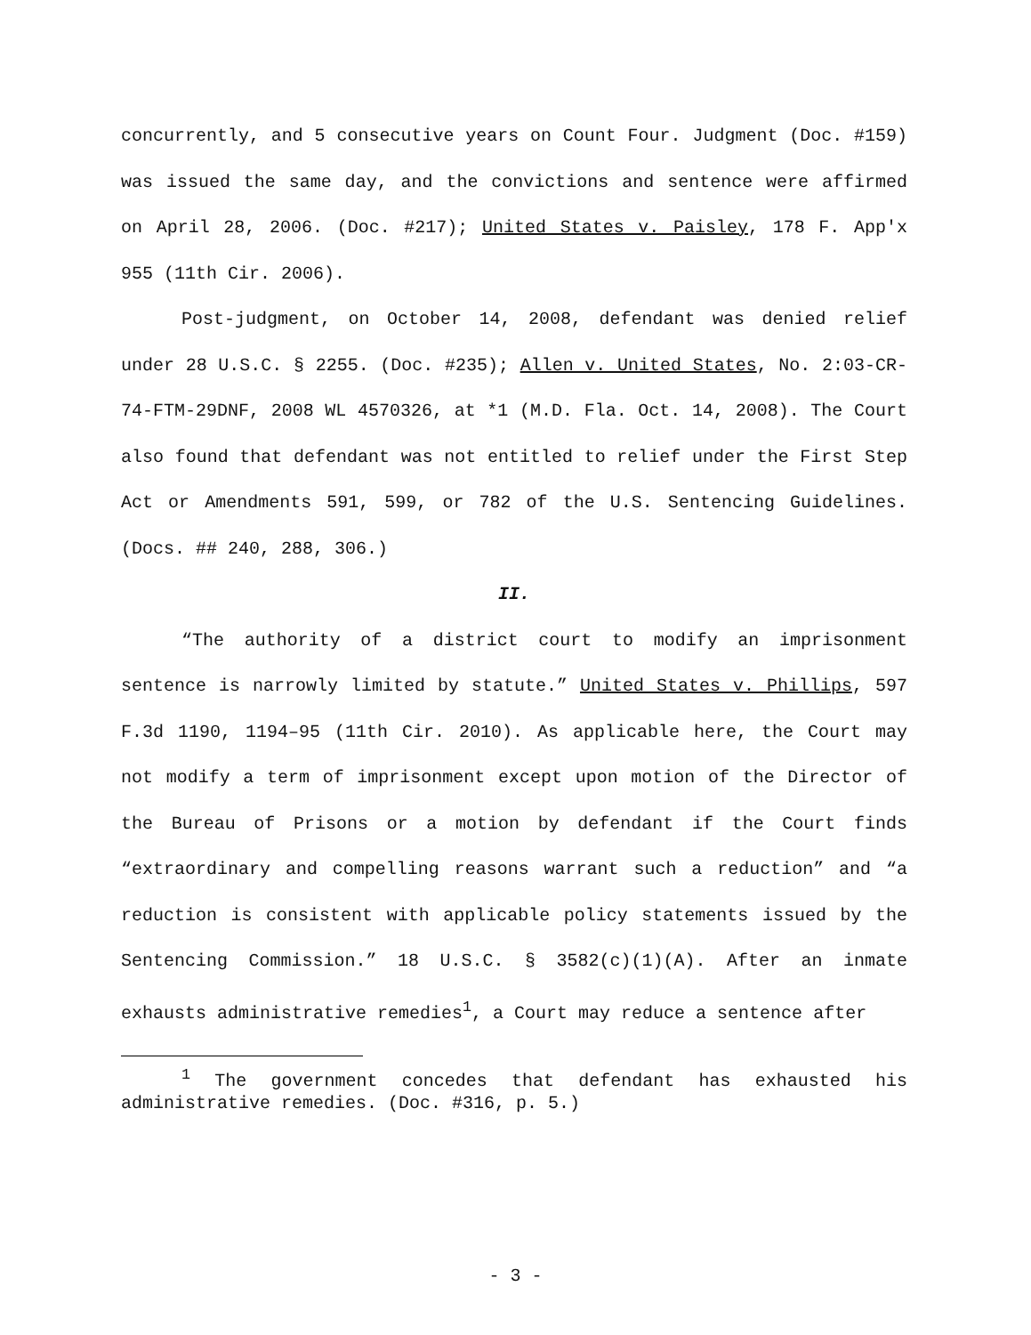concurrently, and 5 consecutive years on Count Four. Judgment (Doc. #159) was issued the same day, and the convictions and sentence were affirmed on April 28, 2006. (Doc. #217); United States v. Paisley, 178 F. App'x 955 (11th Cir. 2006).
Post-judgment, on October 14, 2008, defendant was denied relief under 28 U.S.C. § 2255. (Doc. #235); Allen v. United States, No. 2:03-CR-74-FTM-29DNF, 2008 WL 4570326, at *1 (M.D. Fla. Oct. 14, 2008). The Court also found that defendant was not entitled to relief under the First Step Act or Amendments 591, 599, or 782 of the U.S. Sentencing Guidelines. (Docs. ## 240, 288, 306.)
II.
“The authority of a district court to modify an imprisonment sentence is narrowly limited by statute.” United States v. Phillips, 597 F.3d 1190, 1194–95 (11th Cir. 2010). As applicable here, the Court may not modify a term of imprisonment except upon motion of the Director of the Bureau of Prisons or a motion by defendant if the Court finds “extraordinary and compelling reasons warrant such a reduction” and “a reduction is consistent with applicable policy statements issued by the Sentencing Commission.” 18 U.S.C. § 3582(c)(1)(A). After an inmate exhausts administrative remedies<sup>1</sup>, a Court may reduce a sentence after
<sup>1</sup> The government concedes that defendant has exhausted his administrative remedies. (Doc. #316, p. 5.)
- 3 -